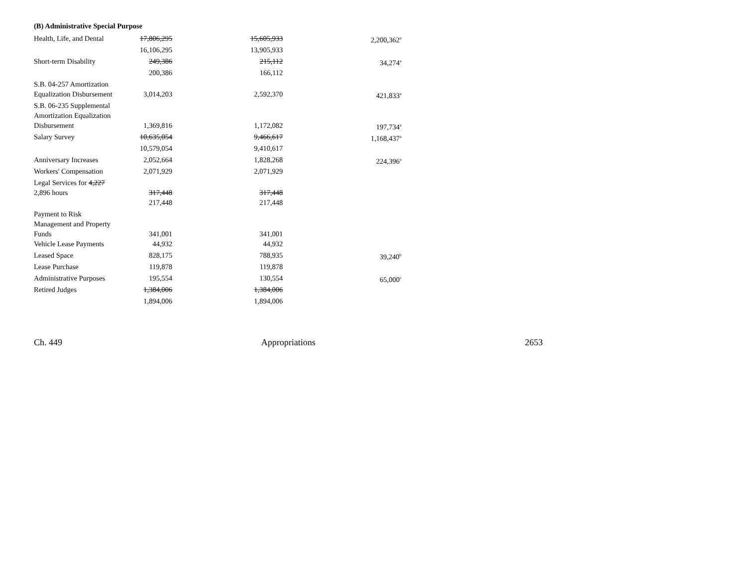(B) Administrative Special Purpose
| Health, Life, and Dental | 17,806,295 | 15,605,933 | 2,200,362<sup>a</sup> |
| | 16,106,295 | 13,905,933 | |
| Short-term Disability | 249,386 | 215,112 | 34,274<sup>a</sup> |
| | 200,386 | 166,112 | |
| S.B. 04-257 Amortization Equalization Disbursement | 3,014,203 | 2,592,370 | 421,833<sup>a</sup> |
| S.B. 06-235 Supplemental Amortization Equalization Disbursement | 1,369,816 | 1,172,082 | 197,734<sup>a</sup> |
| Salary Survey | 10,635,054 | 9,466,617 | 1,168,437<sup>a</sup> |
| | 10,579,054 | 9,410,617 | |
| Anniversary Increases | 2,052,664 | 1,828,268 | 224,396<sup>a</sup> |
| Workers' Compensation | 2,071,929 | 2,071,929 | |
| Legal Services for 4,227 2,896 hours | 317,448 | 317,448 | |
| | 217,448 | 217,448 | |
| Payment to Risk Management and Property Funds | 341,001 | 341,001 | |
| Vehicle Lease Payments | 44,932 | 44,932 | |
| Leased Space | 828,175 | 788,935 | 39,240<sup>b</sup> |
| Lease Purchase | 119,878 | 119,878 | |
| Administrative Purposes | 195,554 | 130,554 | 65,000<sup>c</sup> |
| Retired Judges | 1,384,006 | 1,384,006 | |
| | 1,894,006 | 1,894,006 | |
Ch. 449 Appropriations 2653